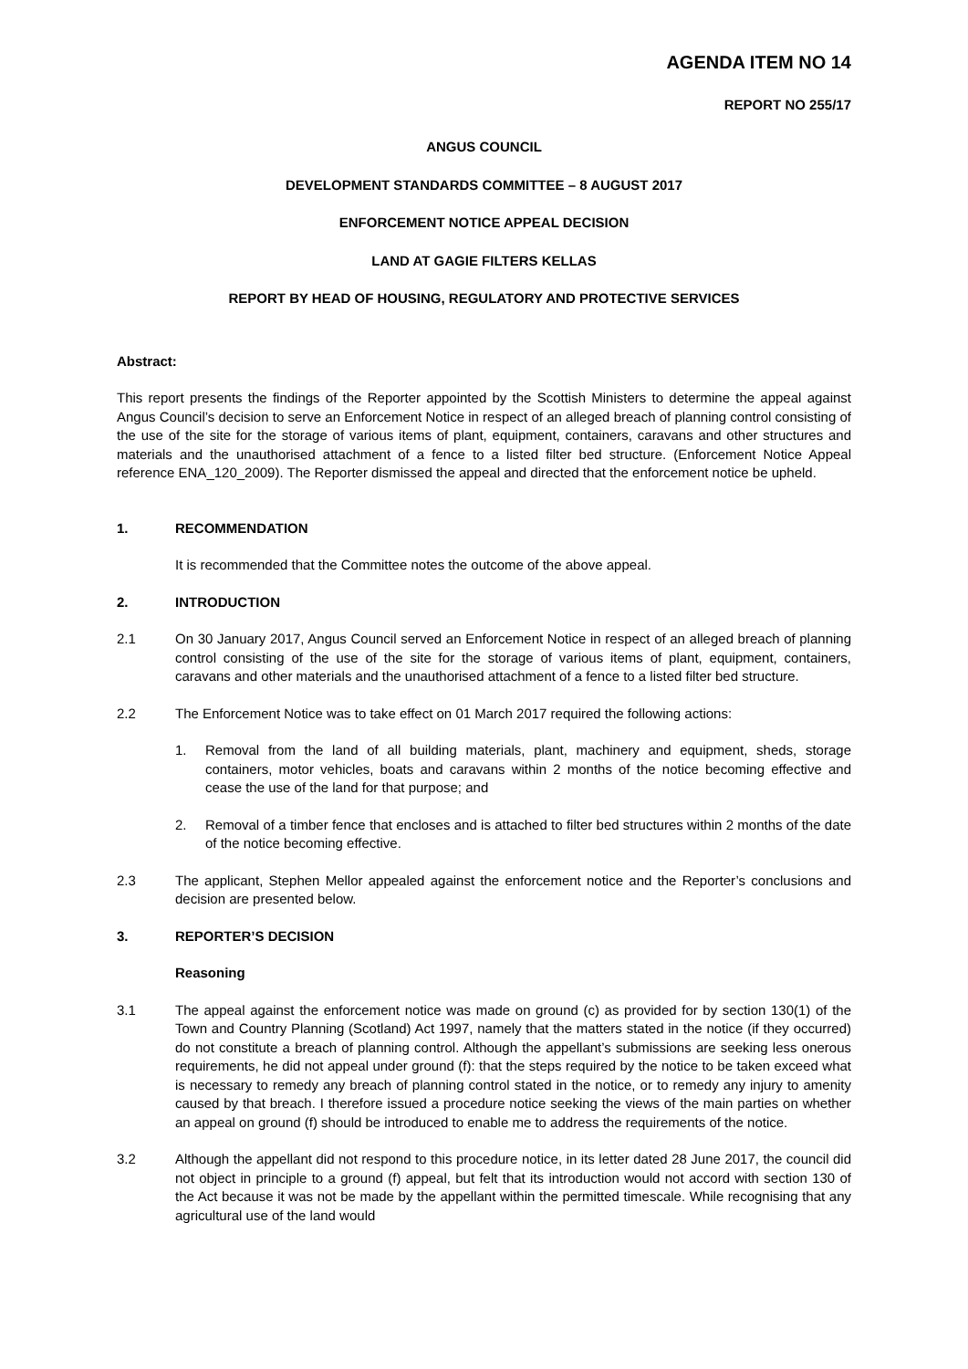AGENDA ITEM NO 14
REPORT NO 255/17
ANGUS COUNCIL
DEVELOPMENT STANDARDS COMMITTEE – 8 AUGUST 2017
ENFORCEMENT NOTICE APPEAL DECISION
LAND AT GAGIE FILTERS KELLAS
REPORT BY HEAD OF HOUSING, REGULATORY AND PROTECTIVE SERVICES
Abstract:
This report presents the findings of the Reporter appointed by the Scottish Ministers to determine the appeal against Angus Council’s decision to serve an Enforcement Notice in respect of an alleged breach of planning control consisting of the use of the site for the storage of various items of plant, equipment, containers, caravans and other structures and materials and the unauthorised attachment of a fence to a listed filter bed structure. (Enforcement Notice Appeal reference ENA_120_2009). The Reporter dismissed the appeal and directed that the enforcement notice be upheld.
1. RECOMMENDATION
It is recommended that the Committee notes the outcome of the above appeal.
2. INTRODUCTION
2.1 On 30 January 2017, Angus Council served an Enforcement Notice in respect of an alleged breach of planning control consisting of the use of the site for the storage of various items of plant, equipment, containers, caravans and other materials and the unauthorised attachment of a fence to a listed filter bed structure.
2.2 The Enforcement Notice was to take effect on 01 March 2017 required the following actions:
1. Removal from the land of all building materials, plant, machinery and equipment, sheds, storage containers, motor vehicles, boats and caravans within 2 months of the notice becoming effective and cease the use of the land for that purpose; and
2. Removal of a timber fence that encloses and is attached to filter bed structures within 2 months of the date of the notice becoming effective.
2.3 The applicant, Stephen Mellor appealed against the enforcement notice and the Reporter’s conclusions and decision are presented below.
3. REPORTER’S DECISION
Reasoning
3.1 The appeal against the enforcement notice was made on ground (c) as provided for by section 130(1) of the Town and Country Planning (Scotland) Act 1997, namely that the matters stated in the notice (if they occurred) do not constitute a breach of planning control. Although the appellant’s submissions are seeking less onerous requirements, he did not appeal under ground (f): that the steps required by the notice to be taken exceed what is necessary to remedy any breach of planning control stated in the notice, or to remedy any injury to amenity caused by that breach. I therefore issued a procedure notice seeking the views of the main parties on whether an appeal on ground (f) should be introduced to enable me to address the requirements of the notice.
3.2 Although the appellant did not respond to this procedure notice, in its letter dated 28 June 2017, the council did not object in principle to a ground (f) appeal, but felt that its introduction would not accord with section 130 of the Act because it was not be made by the appellant within the permitted timescale. While recognising that any agricultural use of the land would